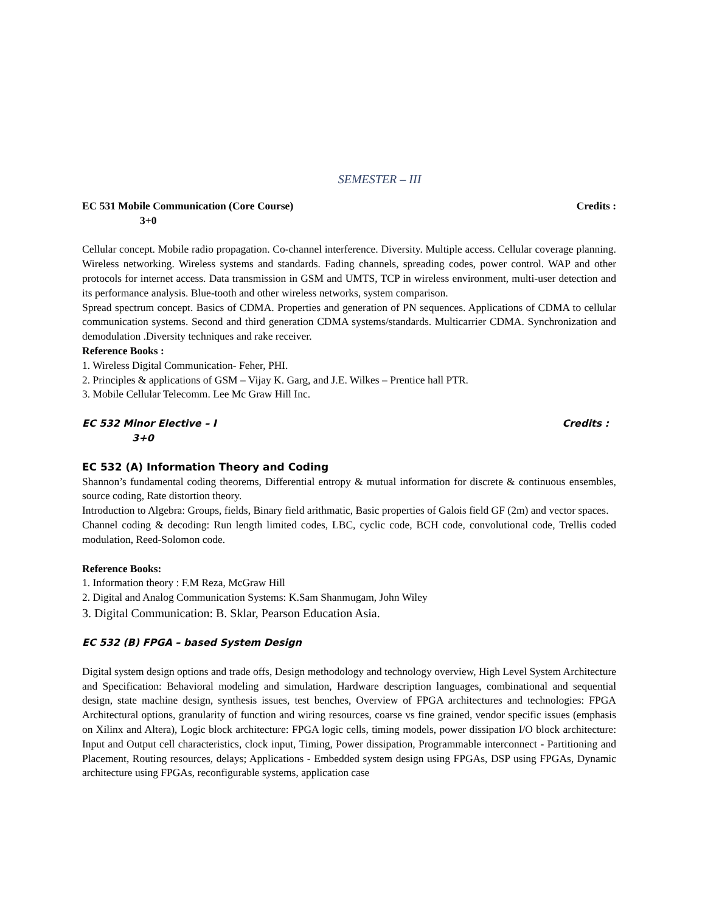SEMESTER – III
EC 531 Mobile Communication (Core Course) Credits :
3+0
Cellular concept. Mobile radio propagation. Co-channel interference. Diversity. Multiple access. Cellular coverage planning. Wireless networking. Wireless systems and standards. Fading channels, spreading codes, power control. WAP and other protocols for internet access. Data transmission in GSM and UMTS, TCP in wireless environment, multi-user detection and its performance analysis. Blue-tooth and other wireless networks, system comparison.
Spread spectrum concept. Basics of CDMA. Properties and generation of PN sequences. Applications of CDMA to cellular communication systems. Second and third generation CDMA systems/standards. Multicarrier CDMA. Synchronization and demodulation .Diversity techniques and rake receiver.
Reference Books :
1. Wireless Digital Communication- Feher, PHI.
2. Principles & applications of GSM – Vijay K. Garg, and J.E. Wilkes – Prentice hall PTR.
3. Mobile Cellular Telecomm. Lee Mc Graw Hill Inc.
EC 532 Minor Elective – I Credits :
3+0
EC 532 (A) Information Theory and Coding
Shannon’s fundamental coding theorems, Differential entropy & mutual information for discrete & continuous ensembles, source coding, Rate distortion theory.
Introduction to Algebra: Groups, fields, Binary field arithmatic, Basic properties of Galois field GF (2m) and vector spaces.
Channel coding & decoding: Run length limited codes, LBC, cyclic code, BCH code, convolutional code, Trellis coded modulation, Reed-Solomon code.
Reference Books:
1. Information theory : F.M Reza, McGraw Hill
2. Digital and Analog Communication Systems: K.Sam Shanmugam, John Wiley
3. Digital Communication: B. Sklar, Pearson Education Asia.
EC 532 (B) FPGA – based System Design
Digital system design options and trade offs, Design methodology and technology overview, High Level System Architecture and Specification: Behavioral modeling and simulation, Hardware description languages, combinational and sequential design, state machine design, synthesis issues, test benches, Overview of FPGA architectures and technologies: FPGA Architectural options, granularity of function and wiring resources, coarse vs fine grained, vendor specific issues (emphasis on Xilinx and Altera), Logic block architecture: FPGA logic cells, timing models, power dissipation I/O block architecture: Input and Output cell characteristics, clock input, Timing, Power dissipation, Programmable interconnect - Partitioning and Placement, Routing resources, delays; Applications - Embedded system design using FPGAs, DSP using FPGAs, Dynamic architecture using FPGAs, reconfigurable systems, application case